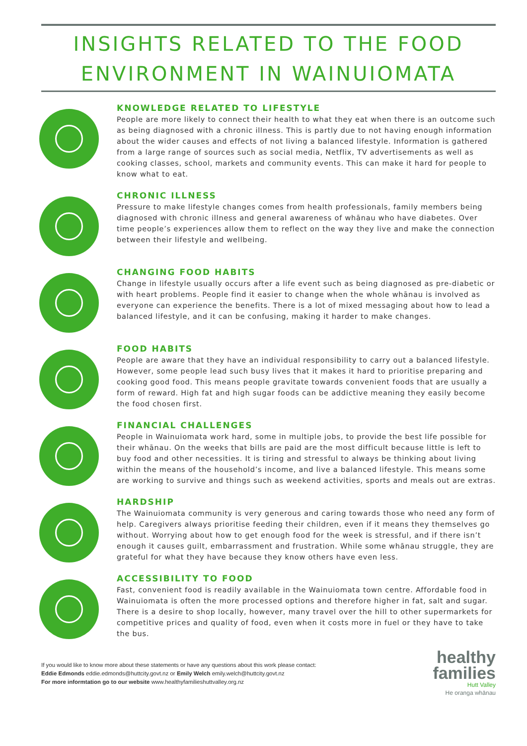INSIGHTS RELATED TO THE FOOD
ENVIRONMENT IN WAINUIOMATA
KNOWLEDGE RELATED TO LIFESTYLE
People are more likely to connect their health to what they eat when there is an outcome such as being diagnosed with a chronic illness. This is partly due to not having enough information about the wider causes and effects of not living a balanced lifestyle. Information is gathered from a large range of sources such as social media, Netflix, TV advertisements as well as cooking classes, school, markets and community events. This can make it hard for people to know what to eat.
CHRONIC ILLNESS
Pressure to make lifestyle changes comes from health professionals, family members being diagnosed with chronic illness and general awareness of whānau who have diabetes. Over time people’s experiences allow them to reflect on the way they live and make the connection between their lifestyle and wellbeing.
CHANGING FOOD HABITS
Change in lifestyle usually occurs after a life event such as being diagnosed as pre-diabetic or with heart problems. People find it easier to change when the whole whānau is involved as everyone can experience the benefits. There is a lot of mixed messaging about how to lead a balanced lifestyle, and it can be confusing, making it harder to make changes.
FOOD HABITS
People are aware that they have an individual responsibility to carry out a balanced lifestyle. However, some people lead such busy lives that it makes it hard to prioritise preparing and cooking good food. This means people gravitate towards convenient foods that are usually a form of reward. High fat and high sugar foods can be addictive meaning they easily become the food chosen first.
FINANCIAL CHALLENGES
People in Wainuiomata work hard, some in multiple jobs, to provide the best life possible for their whānau. On the weeks that bills are paid are the most difficult because little is left to buy food and other necessities. It is tiring and stressful to always be thinking about living within the means of the household’s income, and live a balanced lifestyle. This means some are working to survive and things such as weekend activities, sports and meals out are extras.
HARDSHIP
The Wainuiomata community is very generous and caring towards those who need any form of help. Caregivers always prioritise feeding their children, even if it means they themselves go without. Worrying about how to get enough food for the week is stressful, and if there isn’t enough it causes guilt, embarrassment and frustration. While some whānau struggle, they are grateful for what they have because they know others have even less.
ACCESSIBILITY TO FOOD
Fast, convenient food is readily available in the Wainuiomata town centre. Affordable food in Wainuiomata is often the more processed options and therefore higher in fat, salt and sugar. There is a desire to shop locally, however, many travel over the hill to other supermarkets for competitive prices and quality of food, even when it costs more in fuel or they have to take the bus.
If you would like to know more about these statements or have any questions about this work please contact:
Eddie Edmonds eddie.edmonds@huttcity.govt.nz or Emily Welch emily.welch@huttcity.govt.nz
For more informtation go to our website www.healthyfamilieshuttvalley.org.nz
healthy
families
Hutt Valley
He oranga whānau